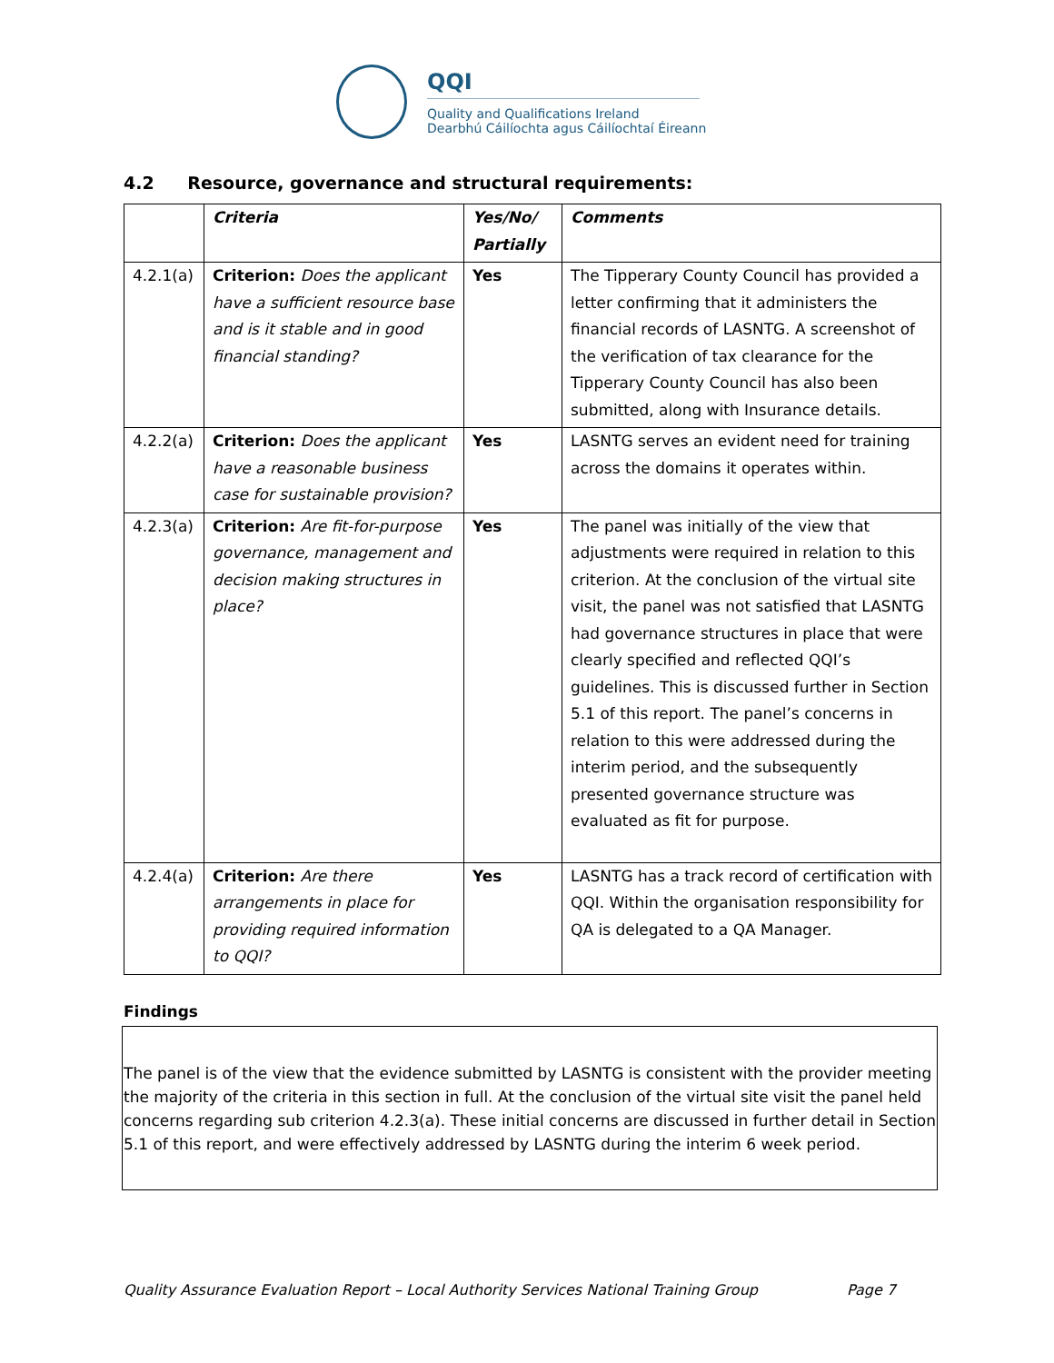QQI
Quality and Qualifications Ireland
Dearbhú Cáilíochta agus Cáilíochtaí Éireann
4.2 Resource, governance and structural requirements:
| | Criteria | Yes/No/ Partially | Comments |
| --- | --- | --- | --- |
| 4.2.1(a) | Criterion: Does the applicant have a sufficient resource base and is it stable and in good financial standing? | Yes | The Tipperary County Council has provided a letter confirming that it administers the financial records of LASNTG. A screenshot of the verification of tax clearance for the Tipperary County Council has also been submitted, along with Insurance details. |
| 4.2.2(a) | Criterion: Does the applicant have a reasonable business case for sustainable provision? | Yes | LASNTG serves an evident need for training across the domains it operates within. |
| 4.2.3(a) | Criterion: Are fit-for-purpose governance, management and decision making structures in place? | Yes | The panel was initially of the view that adjustments were required in relation to this criterion. At the conclusion of the virtual site visit, the panel was not satisfied that LASNTG had governance structures in place that were clearly specified and reflected QQI’s guidelines. This is discussed further in Section 5.1 of this report. The panel’s concerns in relation to this were addressed during the interim period, and the subsequently presented governance structure was evaluated as fit for purpose. |
| 4.2.4(a) | Criterion: Are there arrangements in place for providing required information to QQI? | Yes | LASNTG has a track record of certification with QQI. Within the organisation responsibility for QA is delegated to a QA Manager. |
Findings
The panel is of the view that the evidence submitted by LASNTG is consistent with the provider meeting the majority of the criteria in this section in full. At the conclusion of the virtual site visit the panel held concerns regarding sub criterion 4.2.3(a). These initial concerns are discussed in further detail in Section 5.1 of this report, and were effectively addressed by LASNTG during the interim 6 week period.
Quality Assurance Evaluation Report – Local Authority Services National Training Group Page 7